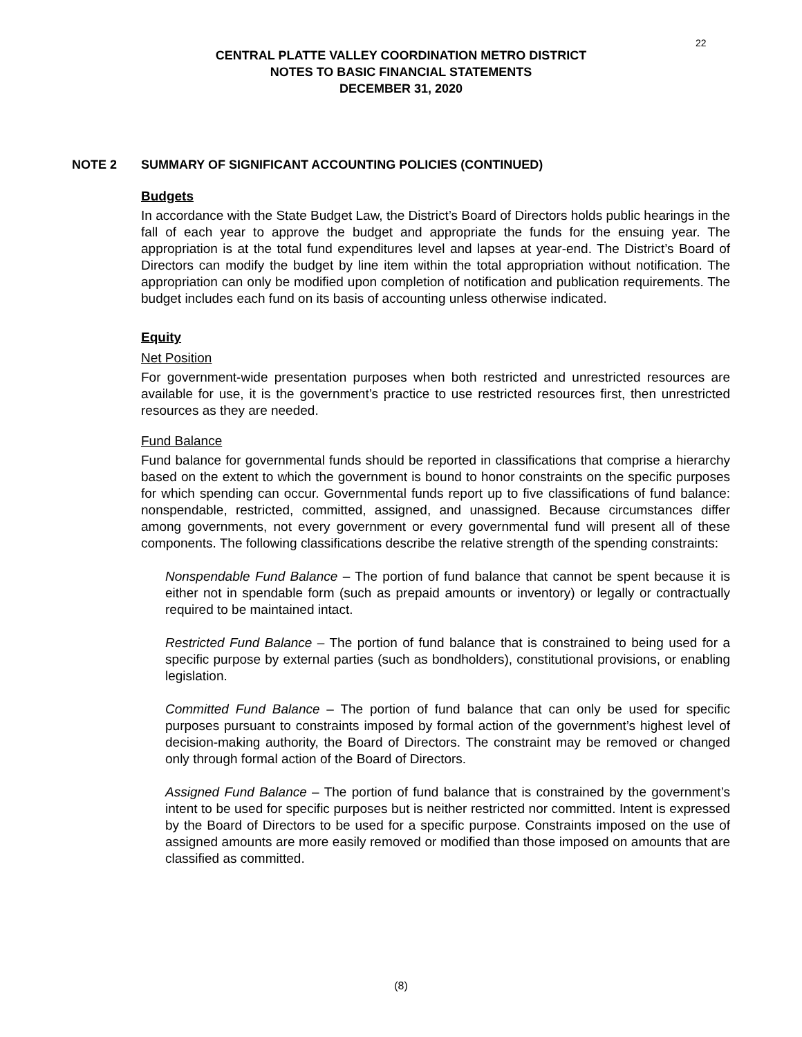22
CENTRAL PLATTE VALLEY COORDINATION METRO DISTRICT
NOTES TO BASIC FINANCIAL STATEMENTS
DECEMBER 31, 2020
NOTE 2 SUMMARY OF SIGNIFICANT ACCOUNTING POLICIES (CONTINUED)
Budgets
In accordance with the State Budget Law, the District’s Board of Directors holds public hearings in the fall of each year to approve the budget and appropriate the funds for the ensuing year. The appropriation is at the total fund expenditures level and lapses at year-end. The District’s Board of Directors can modify the budget by line item within the total appropriation without notification. The appropriation can only be modified upon completion of notification and publication requirements. The budget includes each fund on its basis of accounting unless otherwise indicated.
Equity
Net Position
For government-wide presentation purposes when both restricted and unrestricted resources are available for use, it is the government’s practice to use restricted resources first, then unrestricted resources as they are needed.
Fund Balance
Fund balance for governmental funds should be reported in classifications that comprise a hierarchy based on the extent to which the government is bound to honor constraints on the specific purposes for which spending can occur. Governmental funds report up to five classifications of fund balance: nonspendable, restricted, committed, assigned, and unassigned. Because circumstances differ among governments, not every government or every governmental fund will present all of these components. The following classifications describe the relative strength of the spending constraints:
Nonspendable Fund Balance – The portion of fund balance that cannot be spent because it is either not in spendable form (such as prepaid amounts or inventory) or legally or contractually required to be maintained intact.
Restricted Fund Balance – The portion of fund balance that is constrained to being used for a specific purpose by external parties (such as bondholders), constitutional provisions, or enabling legislation.
Committed Fund Balance – The portion of fund balance that can only be used for specific purposes pursuant to constraints imposed by formal action of the government’s highest level of decision-making authority, the Board of Directors. The constraint may be removed or changed only through formal action of the Board of Directors.
Assigned Fund Balance – The portion of fund balance that is constrained by the government’s intent to be used for specific purposes but is neither restricted nor committed. Intent is expressed by the Board of Directors to be used for a specific purpose. Constraints imposed on the use of assigned amounts are more easily removed or modified than those imposed on amounts that are classified as committed.
(8)